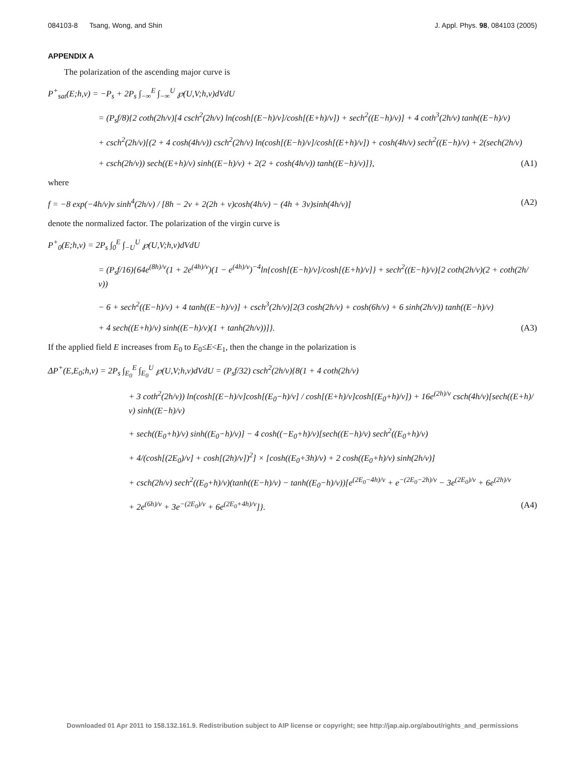084103-8 Tsang, Wong, and Shin J. Appl. Phys. 98, 084103 (2005)
APPENDIX A
The polarization of the ascending major curve is
P<sup>+</sup><sub>sat</sub>(E;h,ν) = −P<sub>s</sub> + 2P<sub>s</sub> ∫<sub>−∞</sub><sup>E</sup> ∫<sub>−∞</sub><sup>U</sup> ℘(U,V;h,ν)dVdU
= (P<sub>s</sub>f/8){2 coth(2h/ν)[4 csch<sup>2</sup>(2h/ν) ln(cosh[(E−h)/ν]/cosh[(E+h)/ν]) + sech<sup>2</sup>((E−h)/ν)] + 4 coth<sup>3</sup>(2h/ν) tanh((E−h)/ν)
+ csch<sup>2</sup>(2h/ν)[(2 + 4 cosh(4h/ν)) csch<sup>2</sup>(2h/ν) ln(cosh[(E−h)/ν]/cosh[(E+h)/ν]) + cosh(4h/ν) sech<sup>2</sup>((E−h)/ν) + 2(sech(2h/ν)
+ csch(2h/ν)) sech((E+h)/ν) sinh((E−h)/ν) + 2(2 + cosh(4h/ν)) tanh((E−h)/ν)]}, (A1)
where
f = −8 exp(−4h/ν)ν sinh<sup>4</sup>(2h/ν) / [8h − 2ν + 2(2h + ν)cosh(4h/ν) − (4h + 3ν)sinh(4h/ν)] (A2)
denote the normalized factor. The polarization of the virgin curve is
P<sup>+</sup><sub>0</sub>(E;h,ν) = 2P<sub>s</sub> ∫<sub>0</sub><sup>E</sup> ∫<sub>−U</sub><sup>U</sup> ℘(U,V;h,ν)dVdU
= (P<sub>s</sub>f/16){64e<sup>(8h)/ν</sup>(1 + 2e<sup>(4h)/ν</sup>)(1 − e<sup>(4h)/ν</sup>)<sup>−4</sup>ln{cosh[(E−h)/ν]/cosh[(E+h)/ν]} + sech<sup>2</sup>((E−h)/ν)[2 coth(2h/ν)(2 + coth(2h/ν))
− 6 + sech<sup>2</sup>((E−h)/ν) + 4 tanh((E−h)/ν)] + csch<sup>3</sup>(2h/ν)[2(3 cosh(2h/ν) + cosh(6h/ν) + 6 sinh(2h/ν)) tanh((E−h)/ν)
+ 4 sech((E+h)/ν) sinh((E−h)/ν)(1 + tanh(2h/ν))]}. (A3)
If the applied field E increases from E<sub>0</sub> to E<sub>0</sub>≤E<E<sub>1</sub>, then the change in the polarization is
ΔP<sup>+</sup>(E,E<sub>0</sub>;h,ν) = 2P<sub>s</sub> ∫<sub>E<sub>0</sub></sub><sup>E</sup> ∫<sub>E<sub>0</sub></sub><sup>U</sup> ℘(U,V;h,ν)dVdU = (P<sub>s</sub>f/32) csch<sup>2</sup>(2h/ν){8(1 + 4 coth(2h/ν)
+ 3 coth<sup>2</sup>(2h/ν)) ln(cosh[(E−h)/ν]cosh[(E<sub>0</sub>−h)/ν] / cosh[(E+h)/ν]cosh[(E<sub>0</sub>+h)/ν]) + 16e<sup>(2h)/ν</sup> csch(4h/ν)[sech((E+h)/ν) sinh((E−h)/ν)
+ sech((E<sub>0</sub>+h)/ν) sinh((E<sub>0</sub>−h)/ν)] − 4 cosh((−E<sub>0</sub>+h)/ν)[sech((E−h)/ν) sech<sup>2</sup>((E<sub>0</sub>+h)/ν)
+ 4/(cosh[(2E<sub>0</sub>)/ν] + cosh[(2h)/ν])<sup>2</sup>] × [cosh((E<sub>0</sub>+3h)/ν) + 2 cosh((E<sub>0</sub>+h)/ν) sinh(2h/ν)]
+ csch(2h/ν) sech<sup>2</sup>((E<sub>0</sub>+h)/ν)(tanh((E−h)/ν) − tanh((E<sub>0</sub>−h)/ν))[e<sup>(2E<sub>0</sub>−4h)/ν</sup> + e<sup>−(2E<sub>0</sub>−2h)/ν</sup> − 3e<sup>(2E<sub>0</sub>)/ν</sup> + 6e<sup>(2h)/ν</sup>
+ 2e<sup>(6h)/ν</sup> + 3e<sup>−(2E<sub>0</sub>)/ν</sup> + 6e<sup>(2E<sub>0</sub>+4h)/ν</sup>]}. (A4)
Downloaded 01 Apr 2011 to 158.132.161.9. Redistribution subject to AIP license or copyright; see http://jap.aip.org/about/rights_and_permissions